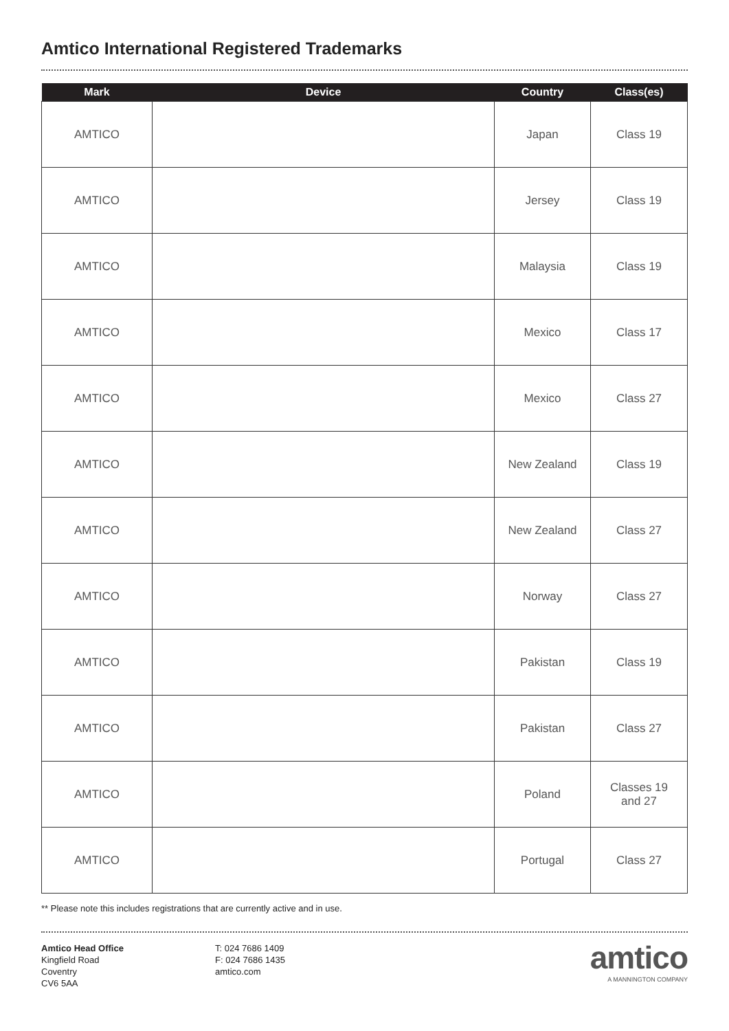Amtico International Registered Trademarks
| Mark | Device | Country | Class(es) |
| --- | --- | --- | --- |
| AMTICO | | Japan | Class 19 |
| AMTICO | | Jersey | Class 19 |
| AMTICO | | Malaysia | Class 19 |
| AMTICO | | Mexico | Class 17 |
| AMTICO | | Mexico | Class 27 |
| AMTICO | | New Zealand | Class 19 |
| AMTICO | | New Zealand | Class 27 |
| AMTICO | | Norway | Class 27 |
| AMTICO | | Pakistan | Class 19 |
| AMTICO | | Pakistan | Class 27 |
| AMTICO | | Poland | Classes 19 and 27 |
| AMTICO | | Portugal | Class 27 |
** Please note this includes registrations that are currently active and in use.
Amtico Head Office
Kingfield Road
Coventry
CV6 5AA
T: 024 7686 1409
F: 024 7686 1435
amtico.com
amtico
A MANNINGTON COMPANY